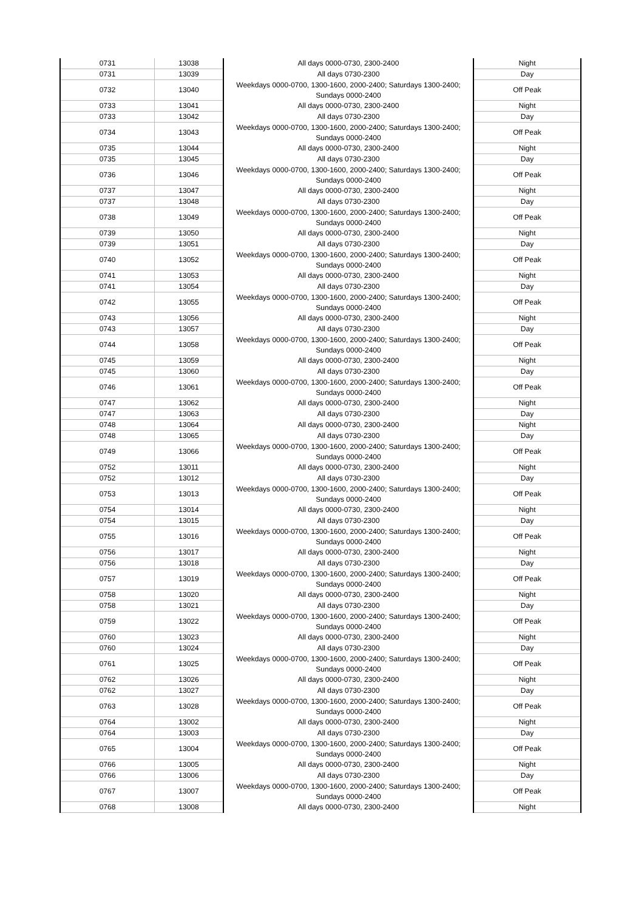| 0731 | 13038 | All days 0000-0730, 2300-2400 | Night |
| 0731 | 13039 | All days 0730-2300 | Day |
| 0732 | 13040 | Weekdays 0000-0700, 1300-1600, 2000-2400; Saturdays 1300-2400; Sundays 0000-2400 | Off Peak |
| 0733 | 13041 | All days 0000-0730, 2300-2400 | Night |
| 0733 | 13042 | All days 0730-2300 | Day |
| 0734 | 13043 | Weekdays 0000-0700, 1300-1600, 2000-2400; Saturdays 1300-2400; Sundays 0000-2400 | Off Peak |
| 0735 | 13044 | All days 0000-0730, 2300-2400 | Night |
| 0735 | 13045 | All days 0730-2300 | Day |
| 0736 | 13046 | Weekdays 0000-0700, 1300-1600, 2000-2400; Saturdays 1300-2400; Sundays 0000-2400 | Off Peak |
| 0737 | 13047 | All days 0000-0730, 2300-2400 | Night |
| 0737 | 13048 | All days 0730-2300 | Day |
| 0738 | 13049 | Weekdays 0000-0700, 1300-1600, 2000-2400; Saturdays 1300-2400; Sundays 0000-2400 | Off Peak |
| 0739 | 13050 | All days 0000-0730, 2300-2400 | Night |
| 0739 | 13051 | All days 0730-2300 | Day |
| 0740 | 13052 | Weekdays 0000-0700, 1300-1600, 2000-2400; Saturdays 1300-2400; Sundays 0000-2400 | Off Peak |
| 0741 | 13053 | All days 0000-0730, 2300-2400 | Night |
| 0741 | 13054 | All days 0730-2300 | Day |
| 0742 | 13055 | Weekdays 0000-0700, 1300-1600, 2000-2400; Saturdays 1300-2400; Sundays 0000-2400 | Off Peak |
| 0743 | 13056 | All days 0000-0730, 2300-2400 | Night |
| 0743 | 13057 | All days 0730-2300 | Day |
| 0744 | 13058 | Weekdays 0000-0700, 1300-1600, 2000-2400; Saturdays 1300-2400; Sundays 0000-2400 | Off Peak |
| 0745 | 13059 | All days 0000-0730, 2300-2400 | Night |
| 0745 | 13060 | All days 0730-2300 | Day |
| 0746 | 13061 | Weekdays 0000-0700, 1300-1600, 2000-2400; Saturdays 1300-2400; Sundays 0000-2400 | Off Peak |
| 0747 | 13062 | All days 0000-0730, 2300-2400 | Night |
| 0747 | 13063 | All days 0730-2300 | Day |
| 0748 | 13064 | All days 0000-0730, 2300-2400 | Night |
| 0748 | 13065 | All days 0730-2300 | Day |
| 0749 | 13066 | Weekdays 0000-0700, 1300-1600, 2000-2400; Saturdays 1300-2400; Sundays 0000-2400 | Off Peak |
| 0752 | 13011 | All days 0000-0730, 2300-2400 | Night |
| 0752 | 13012 | All days 0730-2300 | Day |
| 0753 | 13013 | Weekdays 0000-0700, 1300-1600, 2000-2400; Saturdays 1300-2400; Sundays 0000-2400 | Off Peak |
| 0754 | 13014 | All days 0000-0730, 2300-2400 | Night |
| 0754 | 13015 | All days 0730-2300 | Day |
| 0755 | 13016 | Weekdays 0000-0700, 1300-1600, 2000-2400; Saturdays 1300-2400; Sundays 0000-2400 | Off Peak |
| 0756 | 13017 | All days 0000-0730, 2300-2400 | Night |
| 0756 | 13018 | All days 0730-2300 | Day |
| 0757 | 13019 | Weekdays 0000-0700, 1300-1600, 2000-2400; Saturdays 1300-2400; Sundays 0000-2400 | Off Peak |
| 0758 | 13020 | All days 0000-0730, 2300-2400 | Night |
| 0758 | 13021 | All days 0730-2300 | Day |
| 0759 | 13022 | Weekdays 0000-0700, 1300-1600, 2000-2400; Saturdays 1300-2400; Sundays 0000-2400 | Off Peak |
| 0760 | 13023 | All days 0000-0730, 2300-2400 | Night |
| 0760 | 13024 | All days 0730-2300 | Day |
| 0761 | 13025 | Weekdays 0000-0700, 1300-1600, 2000-2400; Saturdays 1300-2400; Sundays 0000-2400 | Off Peak |
| 0762 | 13026 | All days 0000-0730, 2300-2400 | Night |
| 0762 | 13027 | All days 0730-2300 | Day |
| 0763 | 13028 | Weekdays 0000-0700, 1300-1600, 2000-2400; Saturdays 1300-2400; Sundays 0000-2400 | Off Peak |
| 0764 | 13002 | All days 0000-0730, 2300-2400 | Night |
| 0764 | 13003 | All days 0730-2300 | Day |
| 0765 | 13004 | Weekdays 0000-0700, 1300-1600, 2000-2400; Saturdays 1300-2400; Sundays 0000-2400 | Off Peak |
| 0766 | 13005 | All days 0000-0730, 2300-2400 | Night |
| 0766 | 13006 | All days 0730-2300 | Day |
| 0767 | 13007 | Weekdays 0000-0700, 1300-1600, 2000-2400; Saturdays 1300-2400; Sundays 0000-2400 | Off Peak |
| 0768 | 13008 | All days 0000-0730, 2300-2400 | Night |